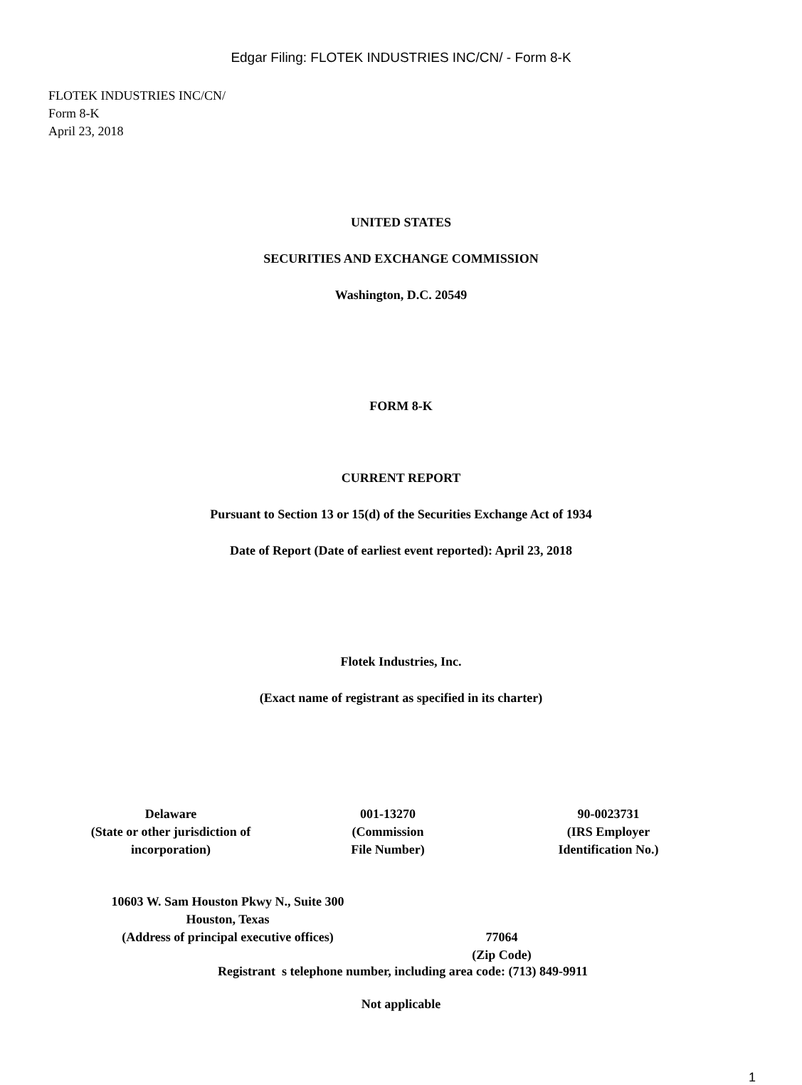Edgar Filing: FLOTEK INDUSTRIES INC/CN/ - Form 8-K
FLOTEK INDUSTRIES INC/CN/
Form 8-K
April 23, 2018
UNITED STATES
SECURITIES AND EXCHANGE COMMISSION
Washington, D.C. 20549
FORM 8-K
CURRENT REPORT
Pursuant to Section 13 or 15(d) of the Securities Exchange Act of 1934
Date of Report (Date of earliest event reported): April 23, 2018
Flotek Industries, Inc.
(Exact name of registrant as specified in its charter)
| Delaware (State or other jurisdiction of incorporation) | 001-13270 (Commission File Number) | 90-0023731 (IRS Employer Identification No.) |
| 10603 W. Sam Houston Pkwy N., Suite 300 Houston, Texas (Address of principal executive offices) | 77064 (Zip Code) |
Registrant s telephone number, including area code: (713) 849-9911
Not applicable
1